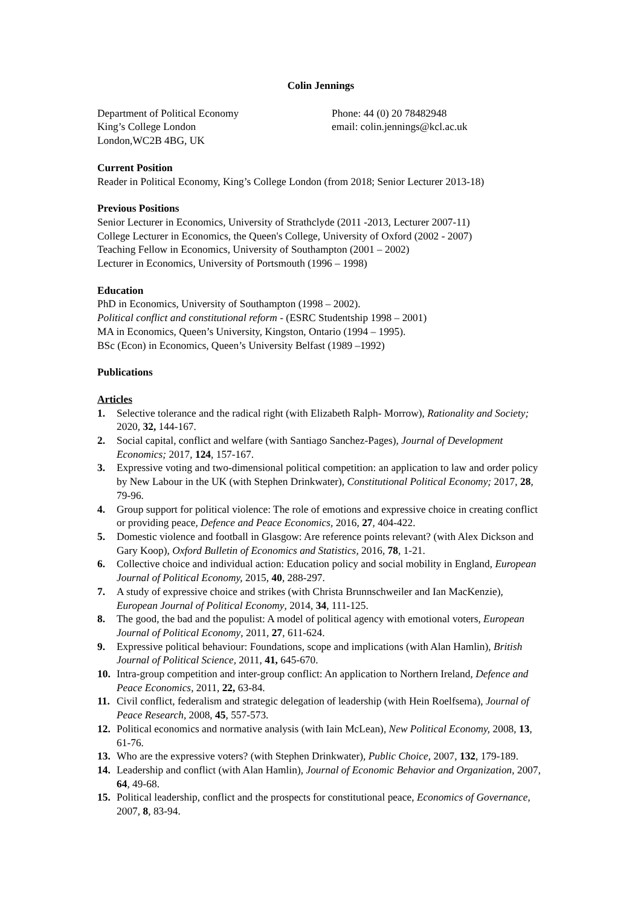Colin Jennings
Department of Political Economy
King’s College London
London,WC2B 4BG, UK
Phone: 44 (0) 20 78482948
email: colin.jennings@kcl.ac.uk
Current Position
Reader in Political Economy, King’s College London (from 2018; Senior Lecturer 2013-18)
Previous Positions
Senior Lecturer in Economics, University of Strathclyde (2011 -2013, Lecturer 2007-11)
College Lecturer in Economics, the Queen's College, University of Oxford (2002 - 2007)
Teaching Fellow in Economics, University of Southampton (2001 – 2002)
Lecturer in Economics, University of Portsmouth (1996 – 1998)
Education
PhD in Economics, University of Southampton (1998 – 2002).
Political conflict and constitutional reform - (ESRC Studentship 1998 – 2001)
MA in Economics, Queen’s University, Kingston, Ontario (1994 – 1995).
BSc (Econ) in Economics, Queen’s University Belfast (1989 –1992)
Publications
Articles
1. Selective tolerance and the radical right (with Elizabeth Ralph- Morrow), Rationality and Society; 2020, 32, 144-167.
2. Social capital, conflict and welfare (with Santiago Sanchez-Pages), Journal of Development Economics; 2017, 124, 157-167.
3. Expressive voting and two-dimensional political competition: an application to law and order policy by New Labour in the UK (with Stephen Drinkwater), Constitutional Political Economy; 2017, 28, 79-96.
4. Group support for political violence: The role of emotions and expressive choice in creating conflict or providing peace, Defence and Peace Economics, 2016, 27, 404-422.
5. Domestic violence and football in Glasgow: Are reference points relevant? (with Alex Dickson and Gary Koop), Oxford Bulletin of Economics and Statistics, 2016, 78, 1-21.
6. Collective choice and individual action: Education policy and social mobility in England, European Journal of Political Economy, 2015, 40, 288-297.
7. A study of expressive choice and strikes (with Christa Brunnschweiler and Ian MacKenzie), European Journal of Political Economy, 2014, 34, 111-125.
8. The good, the bad and the populist: A model of political agency with emotional voters, European Journal of Political Economy, 2011, 27, 611-624.
9. Expressive political behaviour: Foundations, scope and implications (with Alan Hamlin), British Journal of Political Science, 2011, 41, 645-670.
10. Intra-group competition and inter-group conflict: An application to Northern Ireland, Defence and Peace Economics, 2011, 22, 63-84.
11. Civil conflict, federalism and strategic delegation of leadership (with Hein Roelfsema), Journal of Peace Research, 2008, 45, 557-573.
12. Political economics and normative analysis (with Iain McLean), New Political Economy, 2008, 13, 61-76.
13. Who are the expressive voters? (with Stephen Drinkwater), Public Choice, 2007, 132, 179-189.
14. Leadership and conflict (with Alan Hamlin), Journal of Economic Behavior and Organization, 2007, 64, 49-68.
15. Political leadership, conflict and the prospects for constitutional peace, Economics of Governance, 2007, 8, 83-94.